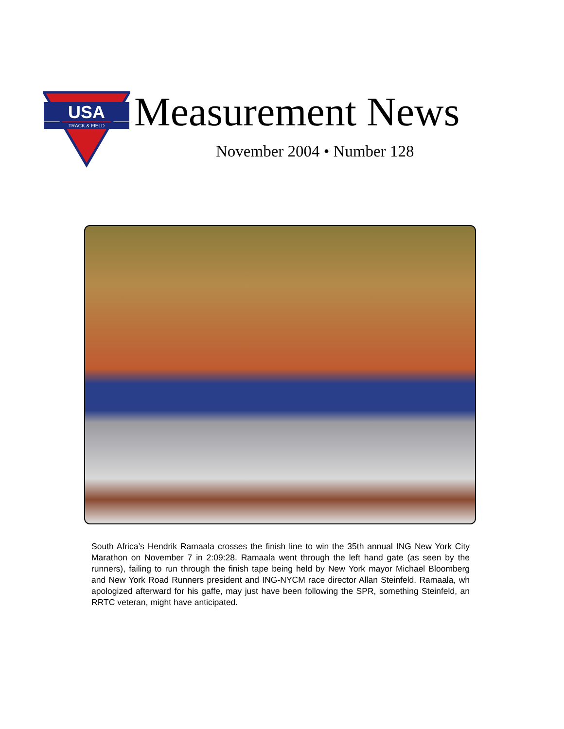USA
TRACK & FIELD
Measurement News
November 2004 • Number 128
South Africa’s Hendrik Ramaala crosses the finish line to win the 35th annual ING New York City Marathon on November 7 in 2:09:28. Ramaala went through the left hand gate (as seen by the runners), failing to run through the finish tape being held by New York mayor Michael Bloomberg and New York Road Runners president and ING-NYCM race director Allan Steinfeld. Ramaala, wh apologized afterward for his gaffe, may just have been following the SPR, something Steinfeld, an RRTC veteran, might have anticipated.